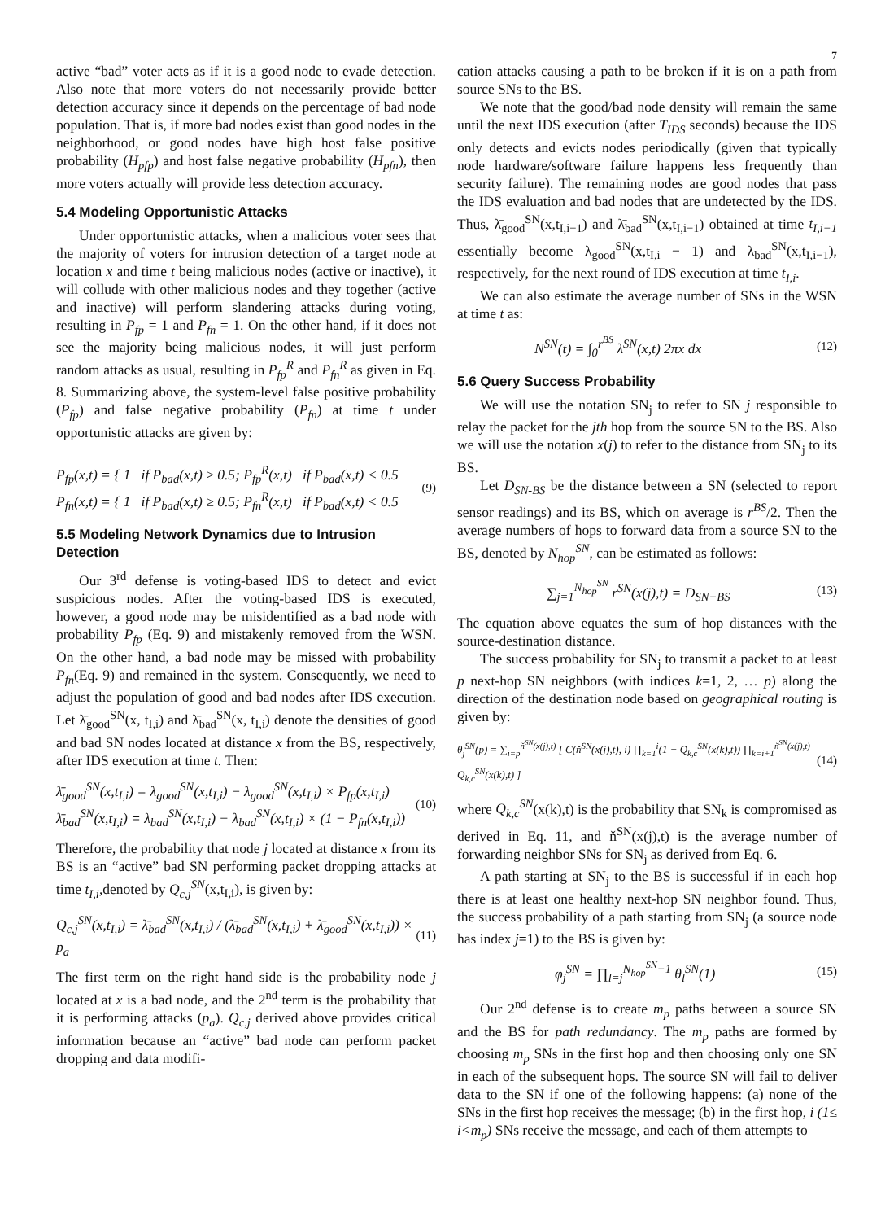7
active “bad” voter acts as if it is a good node to evade detection. Also note that more voters do not necessarily provide better detection accuracy since it depends on the percentage of bad node population. That is, if more bad nodes exist than good nodes in the neighborhood, or good nodes have high host false positive probability (H<sub>pfp</sub>) and host false negative probability (H<sub>pfn</sub>), then more voters actually will provide less detection accuracy.
5.4 Modeling Opportunistic Attacks
Under opportunistic attacks, when a malicious voter sees that the majority of voters for intrusion detection of a target node at location x and time t being malicious nodes (active or inactive), it will collude with other malicious nodes and they together (active and inactive) will perform slandering attacks during voting, resulting in P<sub>fp</sub> = 1 and P<sub>fn</sub> = 1. On the other hand, if it does not see the majority being malicious nodes, it will just perform random attacks as usual, resulting in P<sub>fp</sub><sup>R</sup> and P<sub>fn</sub><sup>R</sup> as given in Eq. 8. Summarizing above, the system-level false positive probability (P<sub>fp</sub>) and false negative probability (P<sub>fn</sub>) at time t under opportunistic attacks are given by:
P<sub>fp</sub>(x,t) = { 1 if P<sub>bad</sub>(x,t) ≥ 0.5; P<sub>fp</sub><sup>R</sup>(x,t) if P<sub>bad</sub>(x,t) < 0.5
P<sub>fn</sub>(x,t) = { 1 if P<sub>bad</sub>(x,t) ≥ 0.5; P<sub>fn</sub><sup>R</sup>(x,t) if P<sub>bad</sub>(x,t) < 0.5
(9)
5.5 Modeling Network Dynamics due to Intrusion Detection
Our 3<sup>rd</sup> defense is voting-based IDS to detect and evict suspicious nodes. After the voting-based IDS is executed, however, a good node may be misidentified as a bad node with probability P<sub>fp</sub> (Eq. 9) and mistakenly removed from the WSN. On the other hand, a bad node may be missed with probability P<sub>fn</sub>(Eq. 9) and remained in the system. Consequently, we need to adjust the population of good and bad nodes after IDS execution. Let λ̄<sub>good</sub><sup>SN</sup>(x, t<sub>I,i</sub>) and λ̄<sub>bad</sub><sup>SN</sup>(x, t<sub>I,i</sub>) denote the densities of good and bad SN nodes located at distance x from the BS, respectively, after IDS execution at time t. Then:
λ̄<sub>good</sub><sup>SN</sup>(x,t<sub>I,i</sub>) = λ<sub>good</sub><sup>SN</sup>(x,t<sub>I,i</sub>) − λ<sub>good</sub><sup>SN</sup>(x,t<sub>I,i</sub>) × P<sub>fp</sub>(x,t<sub>I,i</sub>)
λ̄<sub>bad</sub><sup>SN</sup>(x,t<sub>I,i</sub>) = λ<sub>bad</sub><sup>SN</sup>(x,t<sub>I,i</sub>) − λ<sub>bad</sub><sup>SN</sup>(x,t<sub>I,i</sub>) × (1 − P<sub>fn</sub>(x,t<sub>I,i</sub>))
(10)
Therefore, the probability that node j located at distance x from its BS is an “active” bad SN performing packet dropping attacks at time t<sub>I,i</sub>,denoted by Q<sub>c,j</sub><sup>SN</sup>(x,t<sub>I,i</sub>), is given by:
Q<sub>c,j</sub><sup>SN</sup>(x,t<sub>I,i</sub>) = λ̄<sub>bad</sub><sup>SN</sup>(x,t<sub>I,i</sub>) / (λ̄<sub>bad</sub><sup>SN</sup>(x,t<sub>I,i</sub>) + λ̄<sub>good</sub><sup>SN</sup>(x,t<sub>I,i</sub>)) × p<sub>a</sub>
(11)
The first term on the right hand side is the probability node j located at x is a bad node, and the 2<sup>nd</sup> term is the probability that it is performing attacks (p<sub>a</sub>). Q<sub>c,j</sub> derived above provides critical information because an “active” bad node can perform packet dropping and data modifi-
cation attacks causing a path to be broken if it is on a path from source SNs to the BS.
We note that the good/bad node density will remain the same until the next IDS execution (after T<sub>IDS</sub> seconds) because the IDS only detects and evicts nodes periodically (given that typically node hardware/software failure happens less frequently than security failure). The remaining nodes are good nodes that pass the IDS evaluation and bad nodes that are undetected by the IDS. Thus, λ̄<sub>good</sub><sup>SN</sup>(x,t<sub>I,i−1</sub>) and λ̄<sub>bad</sub><sup>SN</sup>(x,t<sub>I,i−1</sub>) obtained at time t<sub>I,i−1</sub> essentially become λ<sub>good</sub><sup>SN</sup>(x,t<sub>I,i</sub> − 1) and λ<sub>bad</sub><sup>SN</sup>(x,t<sub>I,i−1</sub>), respectively, for the next round of IDS execution at time t<sub>I,i</sub>.
We can also estimate the average number of SNs in the WSN at time t as:
N<sup>SN</sup>(t) = ∫<sub>0</sub><sup>r<sup>BS</sup></sup> λ<sup>SN</sup>(x,t) 2πx dx
(12)
5.6 Query Success Probability
We will use the notation SN<sub>j</sub> to refer to SN j responsible to relay the packet for the jth hop from the source SN to the BS. Also we will use the notation x(j) to refer to the distance from SN<sub>j</sub> to its BS.
Let D<sub>SN-BS</sub> be the distance between a SN (selected to report sensor readings) and its BS, which on average is r<sup>BS</sup>/2. Then the average numbers of hops to forward data from a source SN to the BS, denoted by N<sub>hop</sub><sup>SN</sup>, can be estimated as follows:
∑<sub>j=1</sub><sup>N<sub>hop</sub><sup>SN</sup></sup> r<sup>SN</sup>(x(j),t) = D<sub>SN−BS</sub>
(13)
The equation above equates the sum of hop distances with the source-destination distance.
The success probability for SN<sub>j</sub> to transmit a packet to at least p next-hop SN neighbors (with indices k=1, 2, … p) along the direction of the destination node based on geographical routing is given by:
θ<sub>j</sub><sup>SN</sup>(p) = ∑<sub>i=p</sub><sup>ň<sup>SN</sup>(x(j),t)</sup> [ C(ň<sup>SN</sup>(x(j),t), i) ∏<sub>k=1</sub><sup>i</sup>(1 − Q<sub>k,c</sub><sup>SN</sup>(x(k),t)) ∏<sub>k=i+1</sub><sup>ň<sup>SN</sup>(x(j),t)</sup> Q<sub>k,c</sub><sup>SN</sup>(x(k),t) ]
(14)
where Q<sub>k,c</sub><sup>SN</sup>(x(k),t) is the probability that SN<sub>k</sub> is compromised as derived in Eq. 11, and ň<sup>SN</sup>(x(j),t) is the average number of forwarding neighbor SNs for SN<sub>j</sub> as derived from Eq. 6.
A path starting at SN<sub>j</sub> to the BS is successful if in each hop there is at least one healthy next-hop SN neighbor found. Thus, the success probability of a path starting from SN<sub>j</sub> (a source node has index j=1) to the BS is given by:
φ<sub>j</sub><sup>SN</sup> = ∏<sub>l=j</sub><sup>N<sub>hop</sub><sup>SN</sup>−1</sup> θ<sub>l</sub><sup>SN</sup>(1)
(15)
Our 2<sup>nd</sup> defense is to create m<sub>p</sub> paths between a source SN and the BS for path redundancy. The m<sub>p</sub> paths are formed by choosing m<sub>p</sub> SNs in the first hop and then choosing only one SN in each of the subsequent hops. The source SN will fail to deliver data to the SN if one of the following happens: (a) none of the SNs in the first hop receives the message; (b) in the first hop, i (1≤ i<m<sub>p</sub>) SNs receive the message, and each of them attempts to